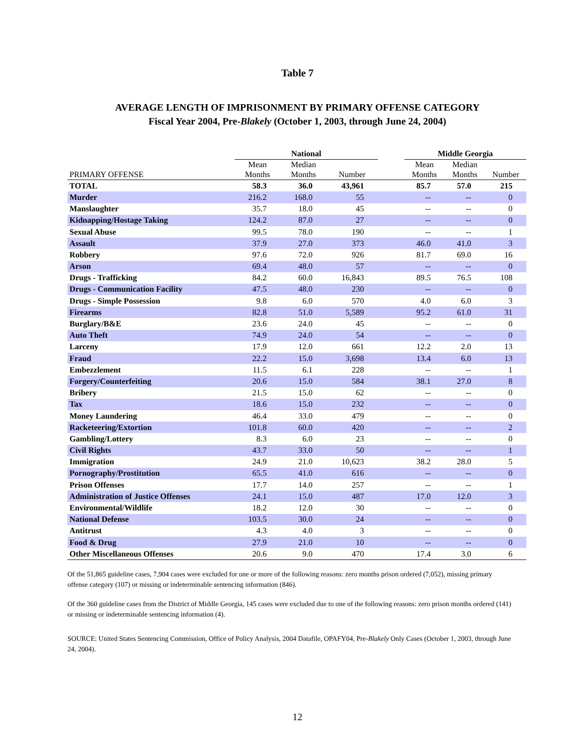Table 7
AVERAGE LENGTH OF IMPRISONMENT BY PRIMARY OFFENSE CATEGORY
Fiscal Year 2004, Pre-Blakely (October 1, 2003, through June 24, 2004)
| | National | | | | Middle Georgia | | |
| --- | --- | --- | --- | --- | --- | --- | --- |
| PRIMARY OFFENSE | Mean Months | Median Months | Number | | Mean Months | Median Months | Number |
| TOTAL | 58.3 | 36.0 | 43,961 | | 85.7 | 57.0 | 215 |
| Murder | 216.2 | 168.0 | 55 | | -- | -- | 0 |
| Manslaughter | 35.7 | 18.0 | 45 | | -- | -- | 0 |
| Kidnapping/Hostage Taking | 124.2 | 87.0 | 27 | | -- | -- | 0 |
| Sexual Abuse | 99.5 | 78.0 | 190 | | -- | -- | 1 |
| Assault | 37.9 | 27.0 | 373 | | 46.0 | 41.0 | 3 |
| Robbery | 97.6 | 72.0 | 926 | | 81.7 | 69.0 | 16 |
| Arson | 69.4 | 48.0 | 57 | | -- | -- | 0 |
| Drugs - Trafficking | 84.2 | 60.0 | 16,843 | | 89.5 | 76.5 | 108 |
| Drugs - Communication Facility | 47.5 | 48.0 | 230 | | -- | -- | 0 |
| Drugs - Simple Possession | 9.8 | 6.0 | 570 | | 4.0 | 6.0 | 3 |
| Firearms | 82.8 | 51.0 | 5,589 | | 95.2 | 61.0 | 31 |
| Burglary/B&E | 23.6 | 24.0 | 45 | | -- | -- | 0 |
| Auto Theft | 74.9 | 24.0 | 54 | | -- | -- | 0 |
| Larceny | 17.9 | 12.0 | 661 | | 12.2 | 2.0 | 13 |
| Fraud | 22.2 | 15.0 | 3,698 | | 13.4 | 6.0 | 13 |
| Embezzlement | 11.5 | 6.1 | 228 | | -- | -- | 1 |
| Forgery/Counterfeiting | 20.6 | 15.0 | 584 | | 38.1 | 27.0 | 8 |
| Bribery | 21.5 | 15.0 | 62 | | -- | -- | 0 |
| Tax | 18.6 | 15.0 | 232 | | -- | -- | 0 |
| Money Laundering | 46.4 | 33.0 | 479 | | -- | -- | 0 |
| Racketeering/Extortion | 101.8 | 60.0 | 420 | | -- | -- | 2 |
| Gambling/Lottery | 8.3 | 6.0 | 23 | | -- | -- | 0 |
| Civil Rights | 43.7 | 33.0 | 50 | | -- | -- | 1 |
| Immigration | 24.9 | 21.0 | 10,623 | | 38.2 | 28.0 | 5 |
| Pornography/Prostitution | 65.5 | 41.0 | 616 | | -- | -- | 0 |
| Prison Offenses | 17.7 | 14.0 | 257 | | -- | -- | 1 |
| Administration of Justice Offenses | 24.1 | 15.0 | 487 | | 17.0 | 12.0 | 3 |
| Environmental/Wildlife | 18.2 | 12.0 | 30 | | -- | -- | 0 |
| National Defense | 103.5 | 30.0 | 24 | | -- | -- | 0 |
| Antitrust | 4.3 | 4.0 | 3 | | -- | -- | 0 |
| Food & Drug | 27.9 | 21.0 | 10 | | -- | -- | 0 |
| Other Miscellaneous Offenses | 20.6 | 9.0 | 470 | | 17.4 | 3.0 | 6 |
Of the 51,865 guideline cases, 7,904 cases were excluded for one or more of the following reasons: zero months prison ordered (7,052), missing primary offense category (107) or missing or indeterminable sentencing information (846).
Of the 360 guideline cases from the District of Middle Georgia, 145 cases were excluded due to one of the following reasons: zero prison months ordered (141) or missing or indeterminable sentencing information (4).
SOURCE: United States Sentencing Commission, Office of Policy Analysis, 2004 Datafile, OPAFY04, Pre-Blakely Only Cases (October 1, 2003, through June 24, 2004).
12